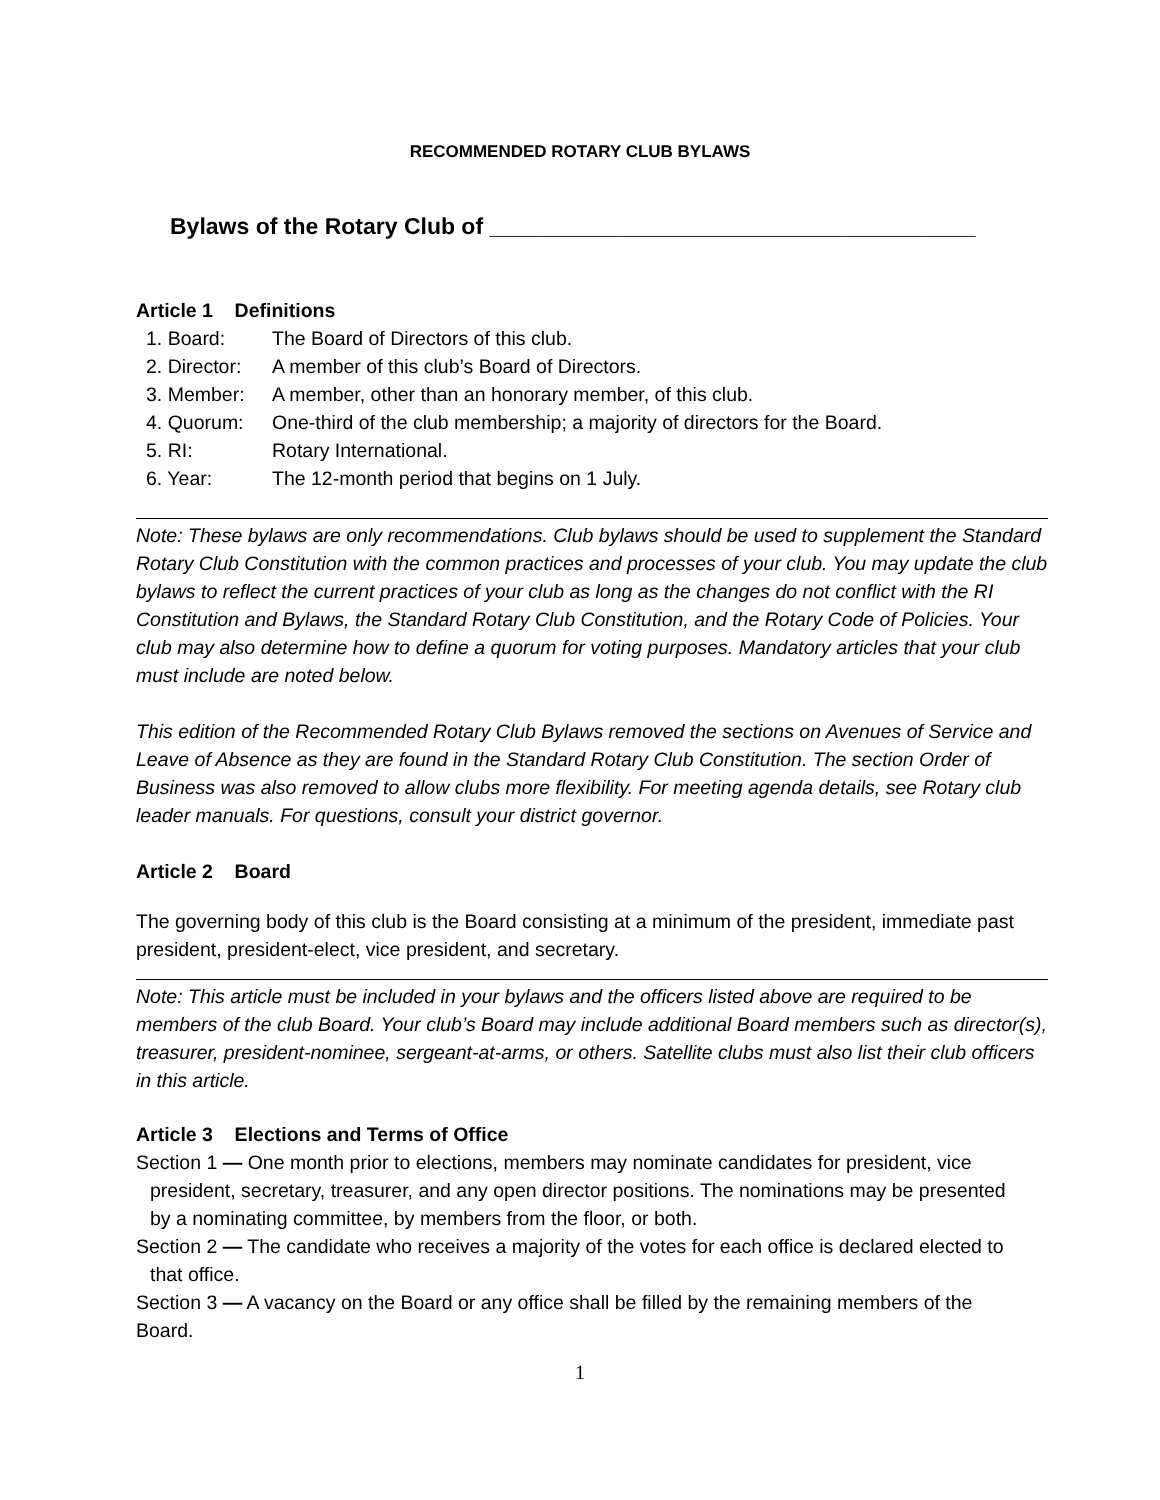RECOMMENDED ROTARY CLUB BYLAWS
Bylaws of the Rotary Club of ______________________________________
Article 1 Definitions
1. Board: The Board of Directors of this club.
2. Director: A member of this club’s Board of Directors.
3. Member: A member, other than an honorary member, of this club.
4. Quorum: One-third of the club membership; a majority of directors for the Board.
5. RI: Rotary International.
6. Year: The 12-month period that begins on 1 July.
Note: These bylaws are only recommendations. Club bylaws should be used to supplement the Standard Rotary Club Constitution with the common practices and processes of your club. You may update the club bylaws to reflect the current practices of your club as long as the changes do not conflict with the RI Constitution and Bylaws, the Standard Rotary Club Constitution, and the Rotary Code of Policies. Your club may also determine how to define a quorum for voting purposes. Mandatory articles that your club must include are noted below.
This edition of the Recommended Rotary Club Bylaws removed the sections on Avenues of Service and Leave of Absence as they are found in the Standard Rotary Club Constitution. The section Order of Business was also removed to allow clubs more flexibility. For meeting agenda details, see Rotary club leader manuals. For questions, consult your district governor.
Article 2 Board
The governing body of this club is the Board consisting at a minimum of the president, immediate past president, president-elect, vice president, and secretary.
Note: This article must be included in your bylaws and the officers listed above are required to be members of the club Board. Your club’s Board may include additional Board members such as director(s), treasurer, president-nominee, sergeant-at-arms, or others. Satellite clubs must also list their club officers in this article.
Article 3 Elections and Terms of Office
Section 1 — One month prior to elections, members may nominate candidates for president, vice president, secretary, treasurer, and any open director positions. The nominations may be presented by a nominating committee, by members from the floor, or both.
Section 2 — The candidate who receives a majority of the votes for each office is declared elected to that office.
Section 3 — A vacancy on the Board or any office shall be filled by the remaining members of the Board.
1